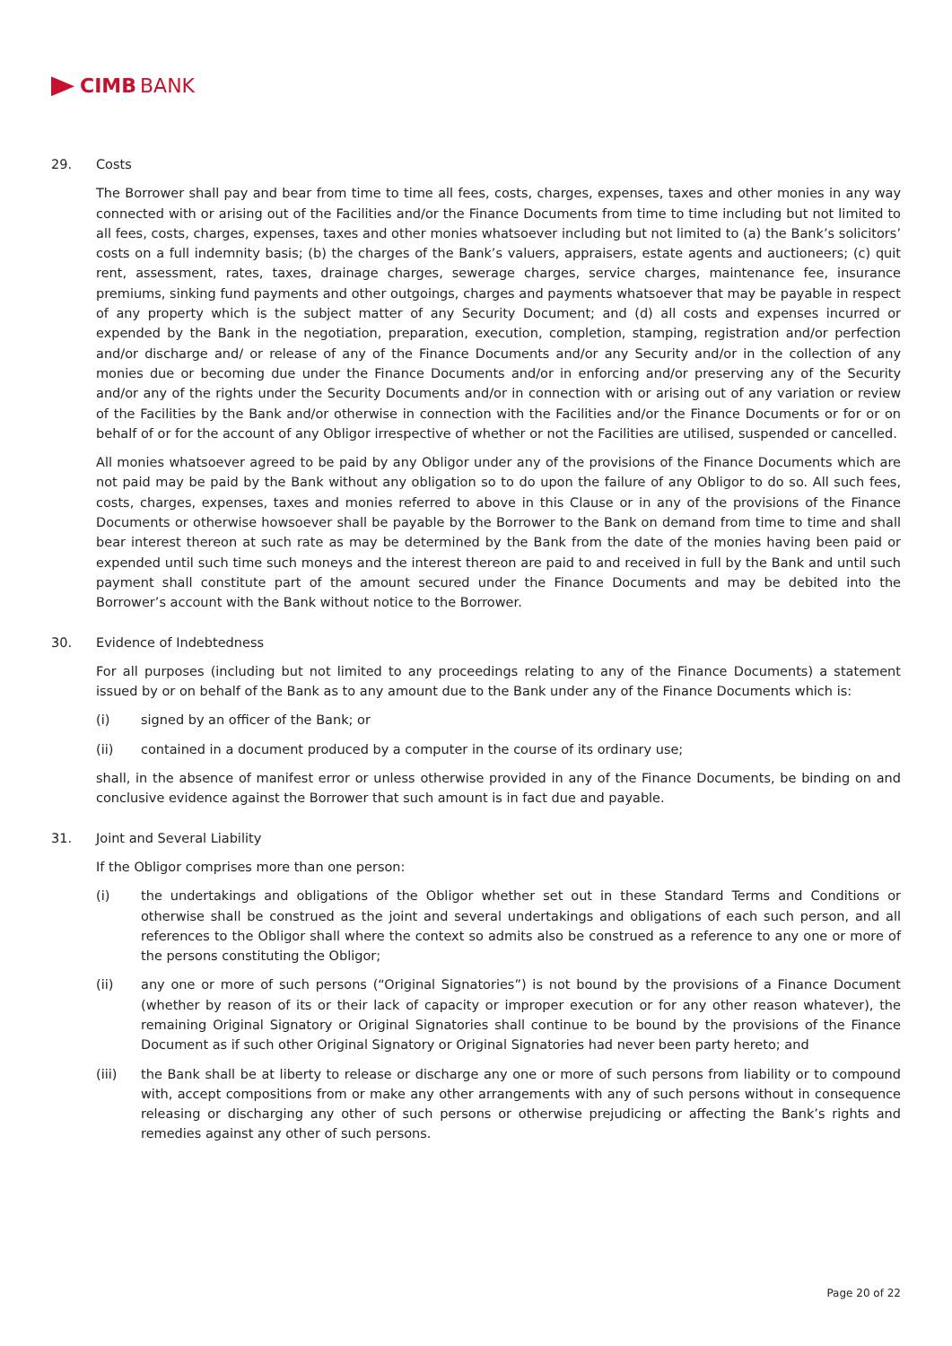CIMB BANK
29. Costs
The Borrower shall pay and bear from time to time all fees, costs, charges, expenses, taxes and other monies in any way connected with or arising out of the Facilities and/or the Finance Documents from time to time including but not limited to all fees, costs, charges, expenses, taxes and other monies whatsoever including but not limited to (a) the Bank’s solicitors’ costs on a full indemnity basis; (b) the charges of the Bank’s valuers, appraisers, estate agents and auctioneers; (c) quit rent, assessment, rates, taxes, drainage charges, sewerage charges, service charges, maintenance fee, insurance premiums, sinking fund payments and other outgoings, charges and payments whatsoever that may be payable in respect of any property which is the subject matter of any Security Document; and (d) all costs and expenses incurred or expended by the Bank in the negotiation, preparation, execution, completion, stamping, registration and/or perfection and/or discharge and/ or release of any of the Finance Documents and/or any Security and/or in the collection of any monies due or becoming due under the Finance Documents and/or in enforcing and/or preserving any of the Security and/or any of the rights under the Security Documents and/or in connection with or arising out of any variation or review of the Facilities by the Bank and/or otherwise in connection with the Facilities and/or the Finance Documents or for or on behalf of or for the account of any Obligor irrespective of whether or not the Facilities are utilised, suspended or cancelled.
All monies whatsoever agreed to be paid by any Obligor under any of the provisions of the Finance Documents which are not paid may be paid by the Bank without any obligation so to do upon the failure of any Obligor to do so. All such fees, costs, charges, expenses, taxes and monies referred to above in this Clause or in any of the provisions of the Finance Documents or otherwise howsoever shall be payable by the Borrower to the Bank on demand from time to time and shall bear interest thereon at such rate as may be determined by the Bank from the date of the monies having been paid or expended until such time such moneys and the interest thereon are paid to and received in full by the Bank and until such payment shall constitute part of the amount secured under the Finance Documents and may be debited into the Borrower’s account with the Bank without notice to the Borrower.
30. Evidence of Indebtedness
For all purposes (including but not limited to any proceedings relating to any of the Finance Documents) a statement issued by or on behalf of the Bank as to any amount due to the Bank under any of the Finance Documents which is:
(i) signed by an officer of the Bank; or
(ii) contained in a document produced by a computer in the course of its ordinary use;
shall, in the absence of manifest error or unless otherwise provided in any of the Finance Documents, be binding on and conclusive evidence against the Borrower that such amount is in fact due and payable.
31. Joint and Several Liability
If the Obligor comprises more than one person:
(i) the undertakings and obligations of the Obligor whether set out in these Standard Terms and Conditions or otherwise shall be construed as the joint and several undertakings and obligations of each such person, and all references to the Obligor shall where the context so admits also be construed as a reference to any one or more of the persons constituting the Obligor;
(ii) any one or more of such persons (“Original Signatories”) is not bound by the provisions of a Finance Document (whether by reason of its or their lack of capacity or improper execution or for any other reason whatever), the remaining Original Signatory or Original Signatories shall continue to be bound by the provisions of the Finance Document as if such other Original Signatory or Original Signatories had never been party hereto; and
(iii) the Bank shall be at liberty to release or discharge any one or more of such persons from liability or to compound with, accept compositions from or make any other arrangements with any of such persons without in consequence releasing or discharging any other of such persons or otherwise prejudicing or affecting the Bank’s rights and remedies against any other of such persons.
Page 20 of 22